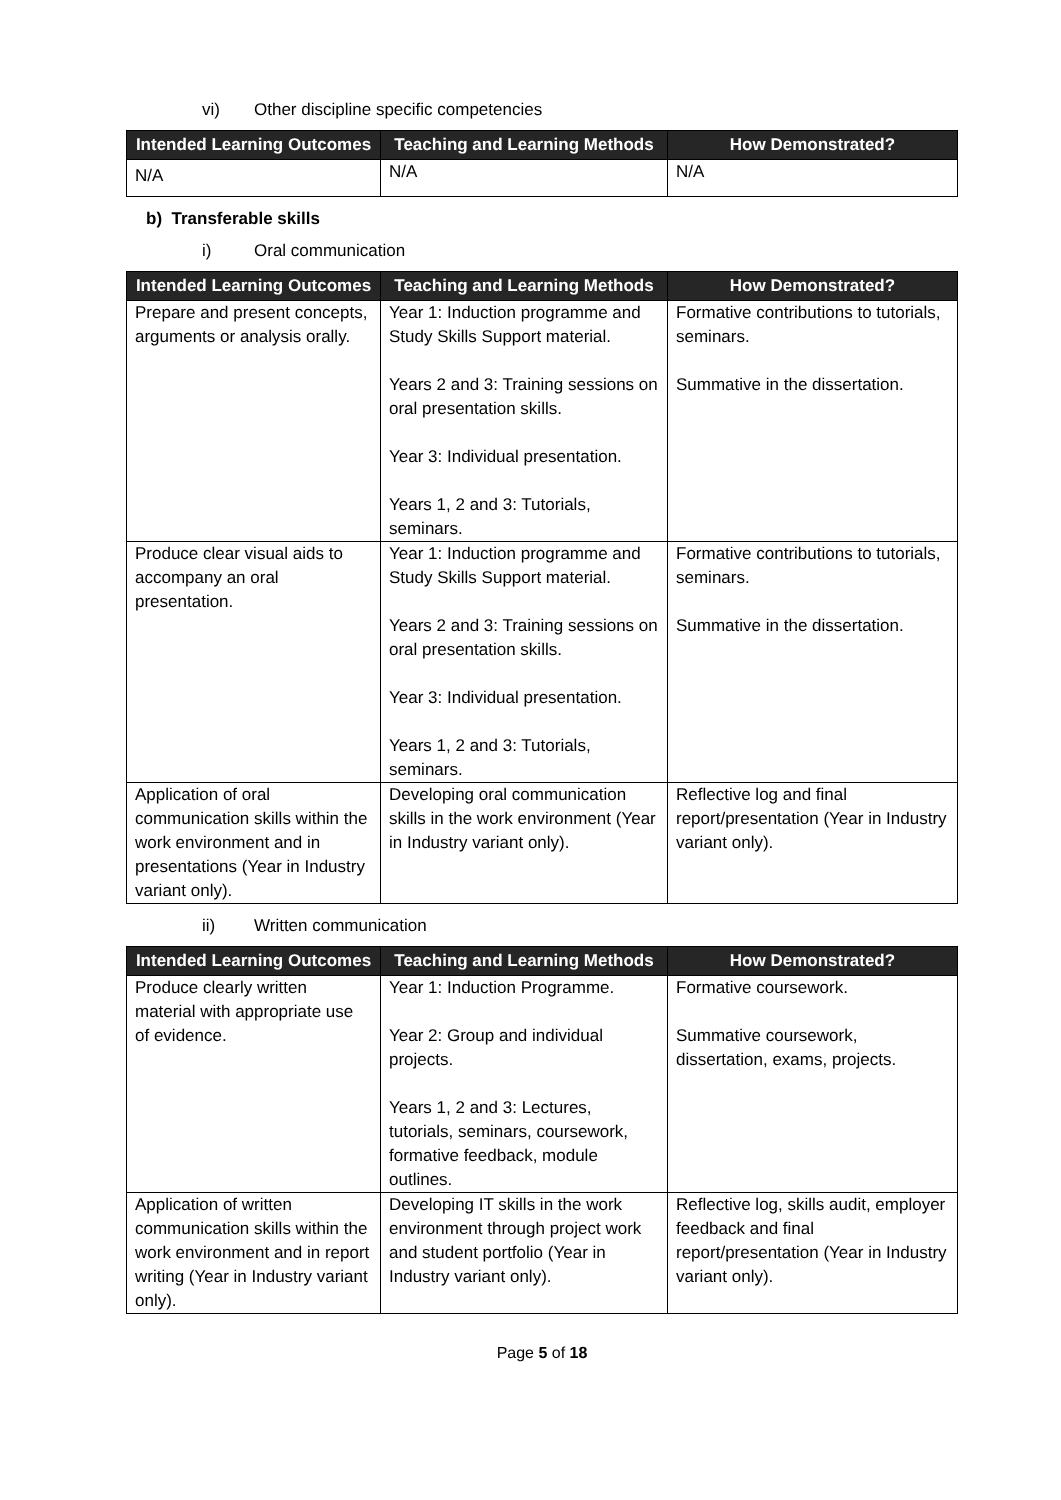vi) Other discipline specific competencies
| Intended Learning Outcomes | Teaching and Learning Methods | How Demonstrated? |
| --- | --- | --- |
| N/A | N/A | N/A |
b) Transferable skills
i) Oral communication
| Intended Learning Outcomes | Teaching and Learning Methods | How Demonstrated? |
| --- | --- | --- |
| Prepare and present concepts, arguments or analysis orally. | Year 1: Induction programme and Study Skills Support material. Years 2 and 3: Training sessions on oral presentation skills. Year 3: Individual presentation. Years 1, 2 and 3: Tutorials, seminars. | Formative contributions to tutorials, seminars. Summative in the dissertation. |
| Produce clear visual aids to accompany an oral presentation. | Year 1: Induction programme and Study Skills Support material. Years 2 and 3: Training sessions on oral presentation skills. Year 3: Individual presentation. Years 1, 2 and 3: Tutorials, seminars. | Formative contributions to tutorials, seminars. Summative in the dissertation. |
| Application of oral communication skills within the work environment and in presentations (Year in Industry variant only). | Developing oral communication skills in the work environment (Year in Industry variant only). | Reflective log and final report/presentation (Year in Industry variant only). |
ii) Written communication
| Intended Learning Outcomes | Teaching and Learning Methods | How Demonstrated? |
| --- | --- | --- |
| Produce clearly written material with appropriate use of evidence. | Year 1: Induction Programme. Year 2: Group and individual projects. Years 1, 2 and 3: Lectures, tutorials, seminars, coursework, formative feedback, module outlines. | Formative coursework. Summative coursework, dissertation, exams, projects. |
| Application of written communication skills within the work environment and in report writing (Year in Industry variant only). | Developing IT skills in the work environment through project work and student portfolio (Year in Industry variant only). | Reflective log, skills audit, employer feedback and final report/presentation (Year in Industry variant only). |
Page 5 of 18